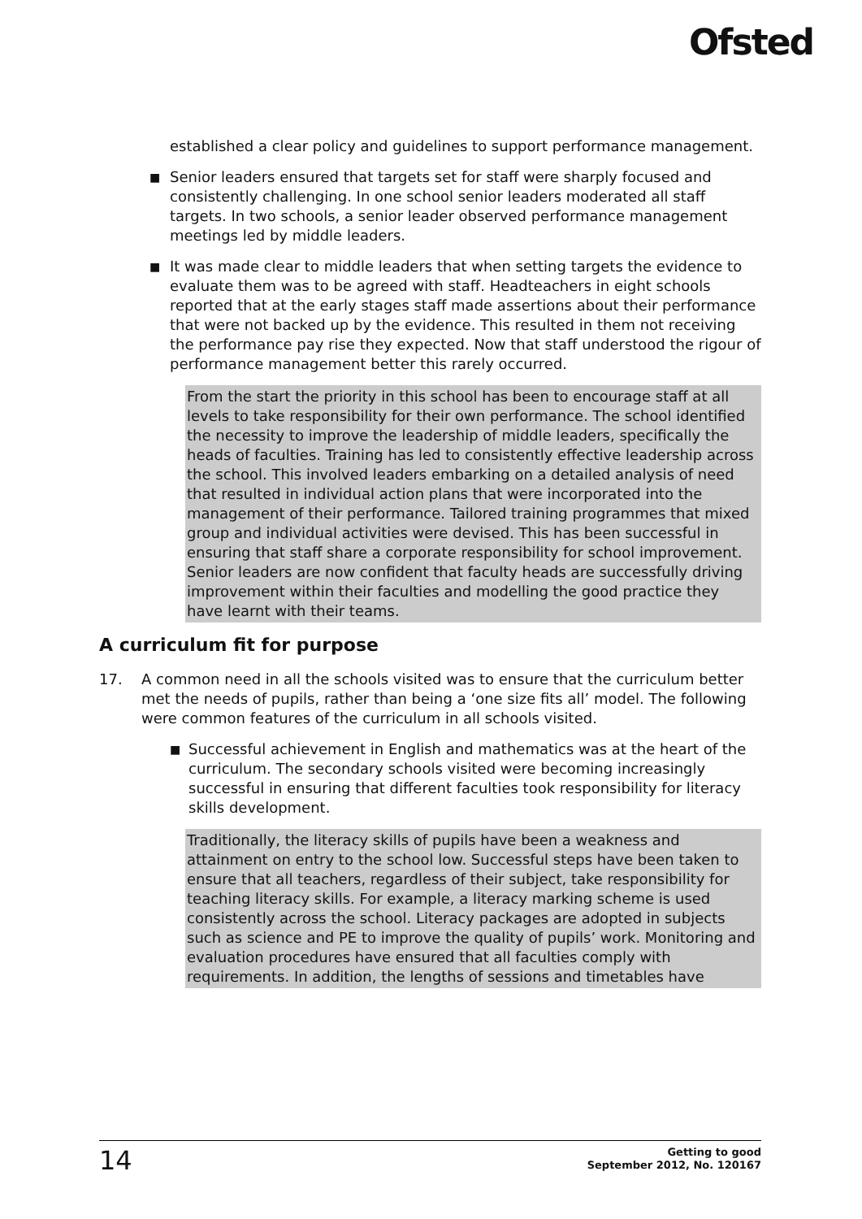Ofsted
established a clear policy and guidelines to support performance management.
■ Senior leaders ensured that targets set for staff were sharply focused and consistently challenging. In one school senior leaders moderated all staff targets. In two schools, a senior leader observed performance management meetings led by middle leaders.
■ It was made clear to middle leaders that when setting targets the evidence to evaluate them was to be agreed with staff. Headteachers in eight schools reported that at the early stages staff made assertions about their performance that were not backed up by the evidence. This resulted in them not receiving the performance pay rise they expected. Now that staff understood the rigour of performance management better this rarely occurred.
From the start the priority in this school has been to encourage staff at all levels to take responsibility for their own performance. The school identified the necessity to improve the leadership of middle leaders, specifically the heads of faculties. Training has led to consistently effective leadership across the school. This involved leaders embarking on a detailed analysis of need that resulted in individual action plans that were incorporated into the management of their performance. Tailored training programmes that mixed group and individual activities were devised. This has been successful in ensuring that staff share a corporate responsibility for school improvement. Senior leaders are now confident that faculty heads are successfully driving improvement within their faculties and modelling the good practice they have learnt with their teams.
A curriculum fit for purpose
17. A common need in all the schools visited was to ensure that the curriculum better met the needs of pupils, rather than being a ‘one size fits all’ model. The following were common features of the curriculum in all schools visited.
■ Successful achievement in English and mathematics was at the heart of the curriculum. The secondary schools visited were becoming increasingly successful in ensuring that different faculties took responsibility for literacy skills development.
Traditionally, the literacy skills of pupils have been a weakness and attainment on entry to the school low. Successful steps have been taken to ensure that all teachers, regardless of their subject, take responsibility for teaching literacy skills. For example, a literacy marking scheme is used consistently across the school. Literacy packages are adopted in subjects such as science and PE to improve the quality of pupils’ work. Monitoring and evaluation procedures have ensured that all faculties comply with requirements. In addition, the lengths of sessions and timetables have
14
Getting to good
September 2012, No. 120167